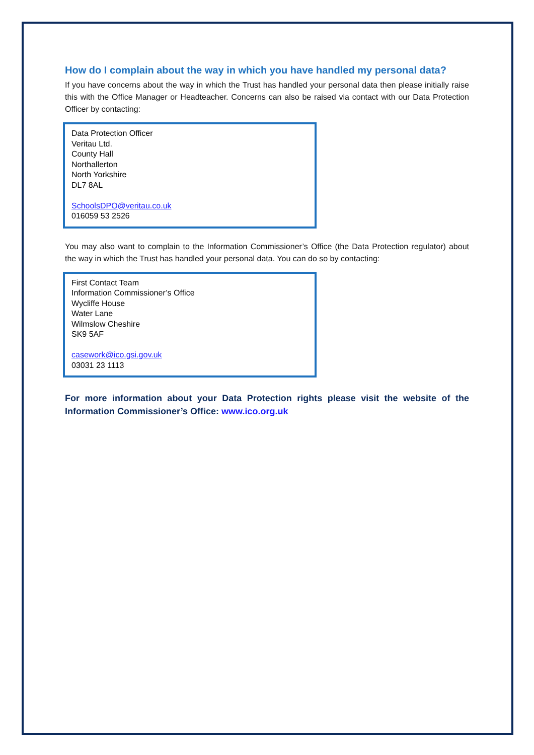How do I complain about the way in which you have handled my personal data?
If you have concerns about the way in which the Trust has handled your personal data then please initially raise this with the Office Manager or Headteacher. Concerns can also be raised via contact with our Data Protection Officer by contacting:
Data Protection Officer
Veritau Ltd.
County Hall
Northallerton
North Yorkshire
DL7 8AL
SchoolsDPO@veritau.co.uk
016059 53 2526
You may also want to complain to the Information Commissioner’s Office (the Data Protection regulator) about the way in which the Trust has handled your personal data. You can do so by contacting:
First Contact Team
Information Commissioner’s Office
Wycliffe House
Water Lane
Wilmslow Cheshire
SK9 5AF
casework@ico.gsi.gov.uk
03031 23 1113
For more information about your Data Protection rights please visit the website of the Information Commissioner’s Office: www.ico.org.uk